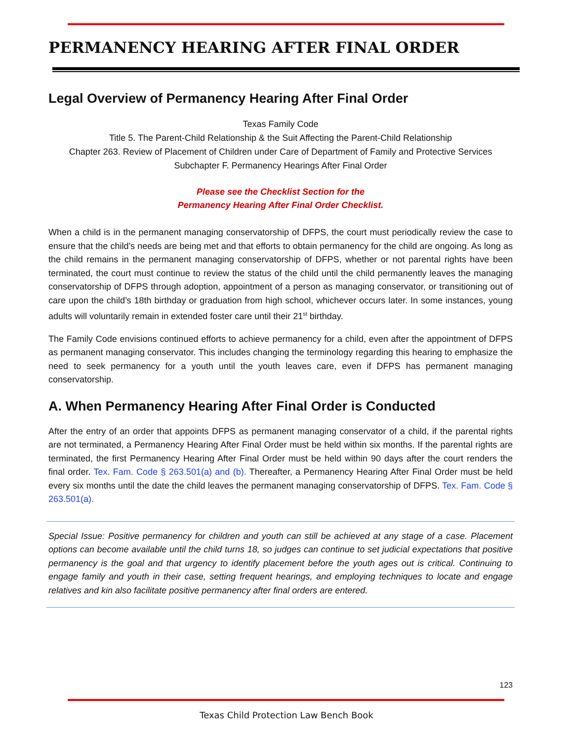PERMANENCY HEARING AFTER FINAL ORDER
Legal Overview of Permanency Hearing After Final Order
Texas Family Code
Title 5. The Parent-Child Relationship & the Suit Affecting the Parent-Child Relationship
Chapter 263. Review of Placement of Children under Care of Department of Family and Protective Services
Subchapter F. Permanency Hearings After Final Order
Please see the Checklist Section for the
Permanency Hearing After Final Order Checklist.
When a child is in the permanent managing conservatorship of DFPS, the court must periodically review the case to ensure that the child’s needs are being met and that efforts to obtain permanency for the child are ongoing. As long as the child remains in the permanent managing conservatorship of DFPS, whether or not parental rights have been terminated, the court must continue to review the status of the child until the child permanently leaves the managing conservatorship of DFPS through adoption, appointment of a person as managing conservator, or transitioning out of care upon the child’s 18th birthday or graduation from high school, whichever occurs later. In some instances, young adults will voluntarily remain in extended foster care until their 21<sup>st</sup> birthday.
The Family Code envisions continued efforts to achieve permanency for a child, even after the appointment of DFPS as permanent managing conservator. This includes changing the terminology regarding this hearing to emphasize the need to seek permanency for a youth until the youth leaves care, even if DFPS has permanent managing conservatorship.
A. When Permanency Hearing After Final Order is Conducted
After the entry of an order that appoints DFPS as permanent managing conservator of a child, if the parental rights are not terminated, a Permanency Hearing After Final Order must be held within six months. If the parental rights are terminated, the first Permanency Hearing After Final Order must be held within 90 days after the court renders the final order. Tex. Fam. Code § 263.501(a) and (b). Thereafter, a Permanency Hearing After Final Order must be held every six months until the date the child leaves the permanent managing conservatorship of DFPS. Tex. Fam. Code § 263.501(a).
Special Issue: Positive permanency for children and youth can still be achieved at any stage of a case. Placement options can become available until the child turns 18, so judges can continue to set judicial expectations that positive permanency is the goal and that urgency to identify placement before the youth ages out is critical. Continuing to engage family and youth in their case, setting frequent hearings, and employing techniques to locate and engage relatives and kin also facilitate positive permanency after final orders are entered.
123
Texas Child Protection Law Bench Book